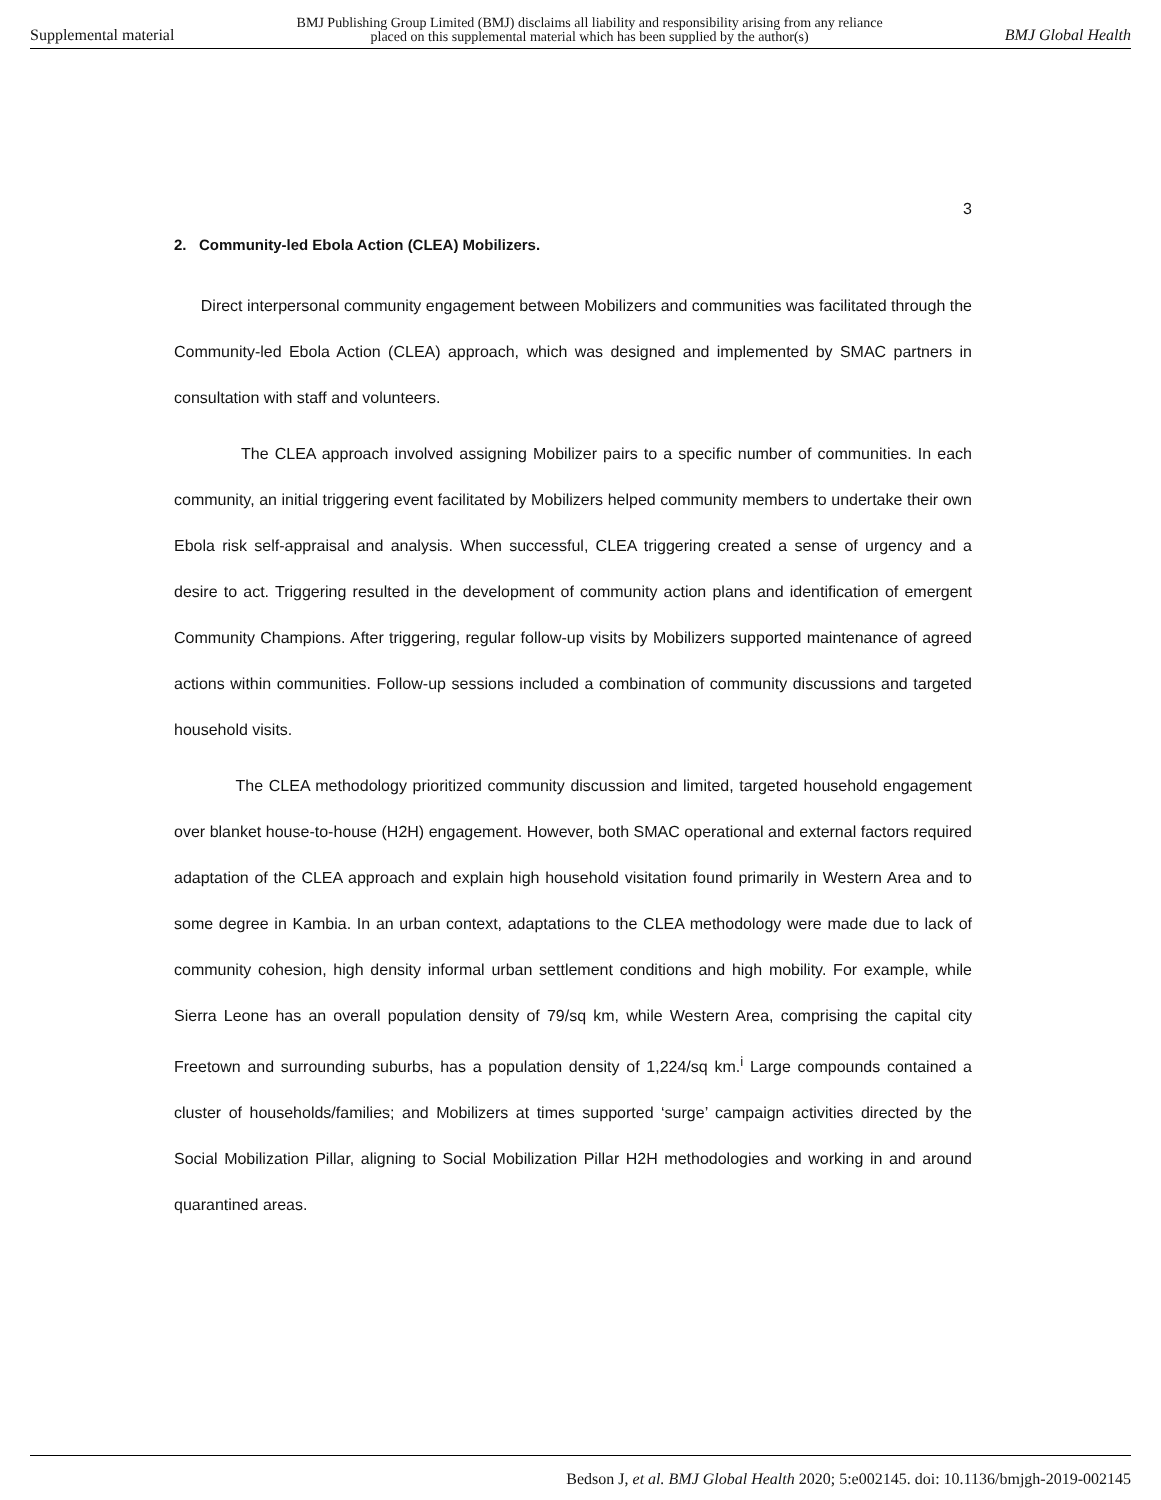Supplemental material BMJ Publishing Group Limited (BMJ) disclaims all liability and responsibility arising from any reliance
placed on this supplemental material which has been supplied by the author(s) BMJ Global Health
3
2. Community-led Ebola Action (CLEA) Mobilizers.
Direct interpersonal community engagement between Mobilizers and communities was facilitated through the Community-led Ebola Action (CLEA) approach, which was designed and implemented by SMAC partners in consultation with staff and volunteers.
The CLEA approach involved assigning Mobilizer pairs to a specific number of communities. In each community, an initial triggering event facilitated by Mobilizers helped community members to undertake their own Ebola risk self-appraisal and analysis. When successful, CLEA triggering created a sense of urgency and a desire to act. Triggering resulted in the development of community action plans and identification of emergent Community Champions. After triggering, regular follow-up visits by Mobilizers supported maintenance of agreed actions within communities. Follow-up sessions included a combination of community discussions and targeted household visits.
The CLEA methodology prioritized community discussion and limited, targeted household engagement over blanket house-to-house (H2H) engagement. However, both SMAC operational and external factors required adaptation of the CLEA approach and explain high household visitation found primarily in Western Area and to some degree in Kambia. In an urban context, adaptations to the CLEA methodology were made due to lack of community cohesion, high density informal urban settlement conditions and high mobility. For example, while Sierra Leone has an overall population density of 79/sq km, while Western Area, comprising the capital city Freetown and surrounding suburbs, has a population density of 1,224/sq km.<sup>i</sup> Large compounds contained a cluster of households/families; and Mobilizers at times supported ‘surge’ campaign activities directed by the Social Mobilization Pillar, aligning to Social Mobilization Pillar H2H methodologies and working in and around quarantined areas.
Bedson J, et al. BMJ Global Health 2020; 5:e002145. doi: 10.1136/bmjgh-2019-002145